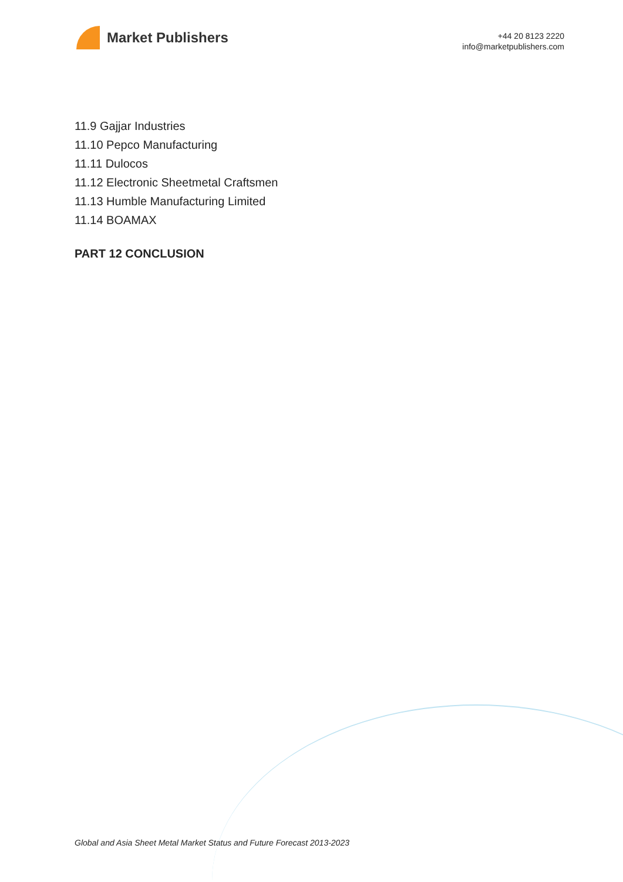Market Publishers
+44 20 8123 2220
info@marketpublishers.com
11.9 Gajjar Industries
11.10 Pepco Manufacturing
11.11 Dulocos
11.12 Electronic Sheetmetal Craftsmen
11.13 Humble Manufacturing Limited
11.14 BOAMAX
PART 12 CONCLUSION
Global and Asia Sheet Metal Market Status and Future Forecast 2013-2023